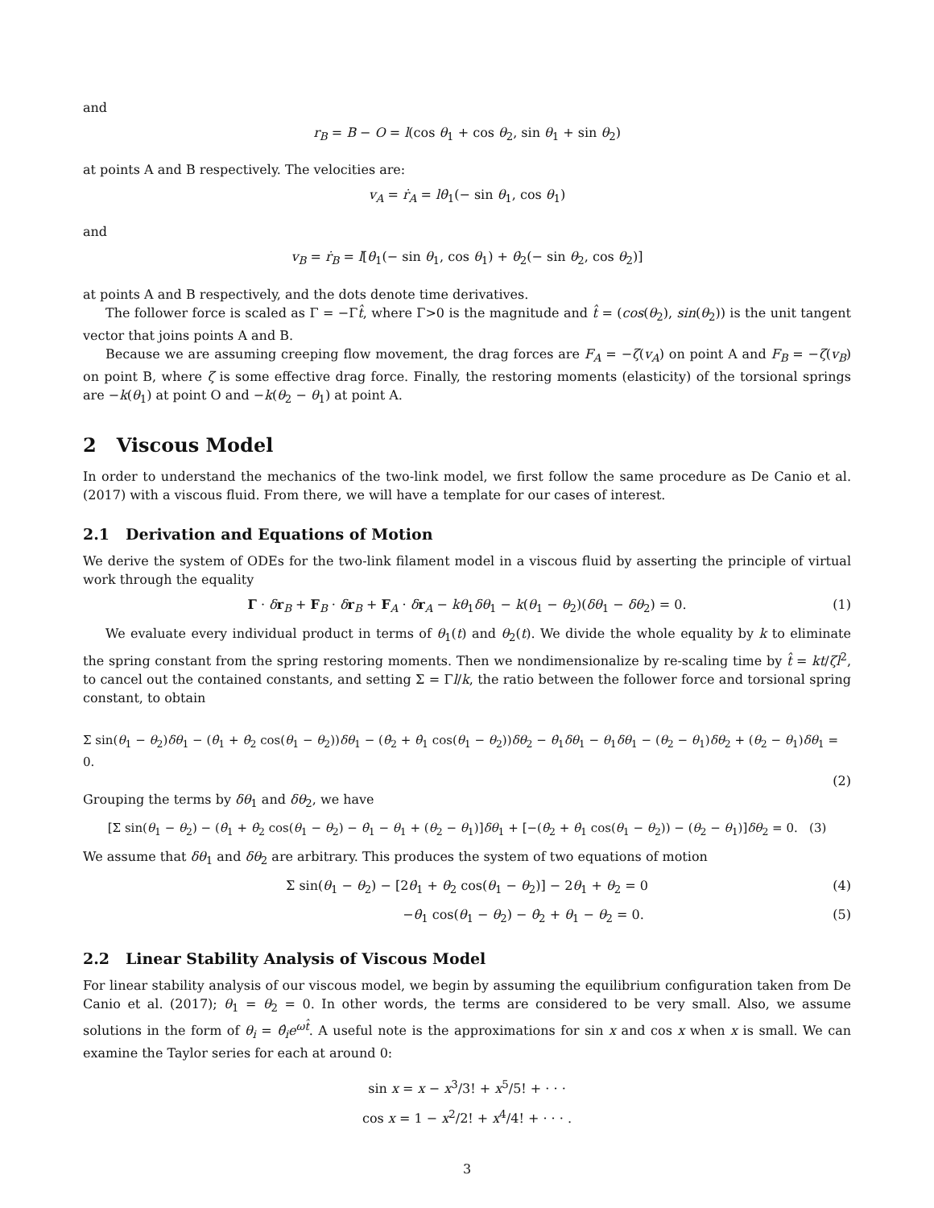and
r<sub>B</sub> = B − O = l(cos θ<sub>1</sub> + cos θ<sub>2</sub>, sin θ<sub>1</sub> + sin θ<sub>2</sub>)
at points A and B respectively. The velocities are:
v<sub>A</sub> = ṙ<sub>A</sub> = lθ̇<sub>1</sub>(− sin θ<sub>1</sub>, cos θ<sub>1</sub>)
and
v<sub>B</sub> = ṙ<sub>B</sub> = l[θ̇<sub>1</sub>(− sin θ<sub>1</sub>, cos θ<sub>1</sub>) + θ̇<sub>2</sub>(− sin θ<sub>2</sub>, cos θ<sub>2</sub>)]
at points A and B respectively, and the dots denote time derivatives.
The follower force is scaled as Γ = −Γt̂, where Γ>0 is the magnitude and t̂ = (cos(θ<sub>2</sub>), sin(θ<sub>2</sub>)) is the unit tangent vector that joins points A and B.
Because we are assuming creeping flow movement, the drag forces are F<sub>A</sub> = −ζ(v<sub>A</sub>) on point A and F<sub>B</sub> = −ζ(v<sub>B</sub>) on point B, where ζ is some effective drag force. Finally, the restoring moments (elasticity) of the torsional springs are −k(θ<sub>1</sub>) at point O and −k(θ<sub>2</sub> − θ<sub>1</sub>) at point A.
2 Viscous Model
In order to understand the mechanics of the two-link model, we first follow the same procedure as De Canio et al. (2017) with a viscous fluid. From there, we will have a template for our cases of interest.
2.1 Derivation and Equations of Motion
We derive the system of ODEs for the two-link filament model in a viscous fluid by asserting the principle of virtual work through the equality
Γ · δr<sub>B</sub> + F<sub>B</sub> · δr<sub>B</sub> + F<sub>A</sub> · δr<sub>A</sub> − kθ<sub>1</sub>δθ<sub>1</sub> − k(θ<sub>1</sub> − θ<sub>2</sub>)(δθ<sub>1</sub> − δθ<sub>2</sub>) = 0. (1)
We evaluate every individual product in terms of θ<sub>1</sub>(t) and θ<sub>2</sub>(t). We divide the whole equality by k to eliminate the spring constant from the spring restoring moments. Then we nondimensionalize by re-scaling time by t̂ = kt/ζl<sup>2</sup>, to cancel out the contained constants, and setting Σ = Γl/k, the ratio between the follower force and torsional spring constant, to obtain
Σ sin(θ<sub>1</sub> − θ<sub>2</sub>)δθ<sub>1</sub> − (θ̇<sub>1</sub> + θ̇<sub>2</sub> cos(θ<sub>1</sub> − θ<sub>2</sub>))δθ<sub>1</sub> − (θ̇<sub>2</sub> + θ̇<sub>1</sub> cos(θ<sub>1</sub> − θ<sub>2</sub>))δθ<sub>2</sub> − θ̇<sub>1</sub>δθ<sub>1</sub> − θ<sub>1</sub>δθ<sub>1</sub> − (θ<sub>2</sub> − θ<sub>1</sub>)δθ<sub>2</sub> + (θ<sub>2</sub> − θ<sub>1</sub>)δθ<sub>1</sub> = 0.
(2)
Grouping the terms by δθ<sub>1</sub> and δθ<sub>2</sub>, we have
[Σ sin(θ<sub>1</sub> − θ<sub>2</sub>) − (θ̇<sub>1</sub> + θ̇<sub>2</sub> cos(θ<sub>1</sub> − θ<sub>2</sub>) − θ̇<sub>1</sub> − θ<sub>1</sub> + (θ<sub>2</sub> − θ<sub>1</sub>)]δθ<sub>1</sub> + [−(θ̇<sub>2</sub> + θ̇<sub>1</sub> cos(θ<sub>1</sub> − θ<sub>2</sub>)) − (θ<sub>2</sub> − θ<sub>1</sub>)]δθ<sub>2</sub> = 0. (3)
We assume that δθ<sub>1</sub> and δθ<sub>2</sub> are arbitrary. This produces the system of two equations of motion
Σ sin(θ<sub>1</sub> − θ<sub>2</sub>) − [2θ̇<sub>1</sub> + θ̇<sub>2</sub> cos(θ<sub>1</sub> − θ<sub>2</sub>)] − 2θ<sub>1</sub> + θ<sub>2</sub> = 0 (4)
−θ̇<sub>1</sub> cos(θ<sub>1</sub> − θ<sub>2</sub>) − θ̇<sub>2</sub> + θ<sub>1</sub> − θ<sub>2</sub> = 0. (5)
2.2 Linear Stability Analysis of Viscous Model
For linear stability analysis of our viscous model, we begin by assuming the equilibrium configuration taken from De Canio et al. (2017); θ<sub>1</sub> = θ<sub>2</sub> = 0. In other words, the terms are considered to be very small. Also, we assume solutions in the form of θ<sub>i</sub> = θ̂<sub>i</sub>e<sup>ωt̂</sup>. A useful note is the approximations for sin x and cos x when x is small. We can examine the Taylor series for each at around 0:
sin x = x − x<sup>3</sup>/3! + x<sup>5</sup>/5! + · · ·
cos x = 1 − x<sup>2</sup>/2! + x<sup>4</sup>/4! + · · · .
3